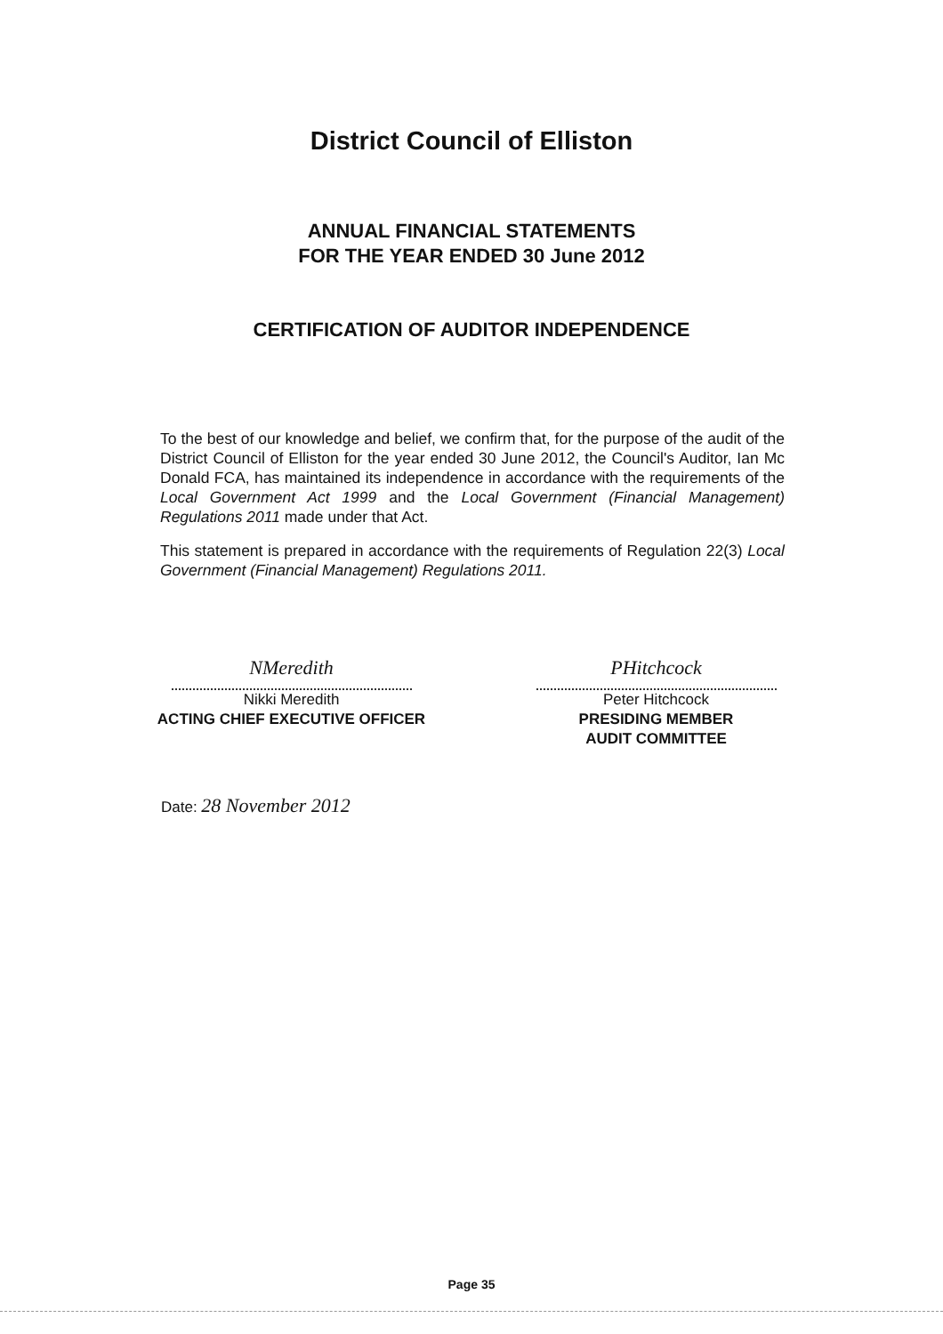District Council of Elliston
ANNUAL FINANCIAL STATEMENTS
FOR THE YEAR ENDED 30 June 2012
CERTIFICATION OF AUDITOR INDEPENDENCE
To the best of our knowledge and belief, we confirm that, for the purpose of the audit of the District Council of Elliston for the year ended 30 June 2012, the Council's Auditor, Ian Mc Donald FCA, has maintained its independence in accordance with the requirements of the Local Government Act 1999 and the Local Government (Financial Management) Regulations 2011 made under that Act.
This statement is prepared in accordance with the requirements of Regulation 22(3) Local Government (Financial Management) Regulations 2011.
NMeredith
Nikki Meredith
ACTING CHIEF EXECUTIVE OFFICER
PHitchcock
Peter Hitchcock
PRESIDING MEMBER
AUDIT COMMITTEE
Date: 28 November 2012
Page 35